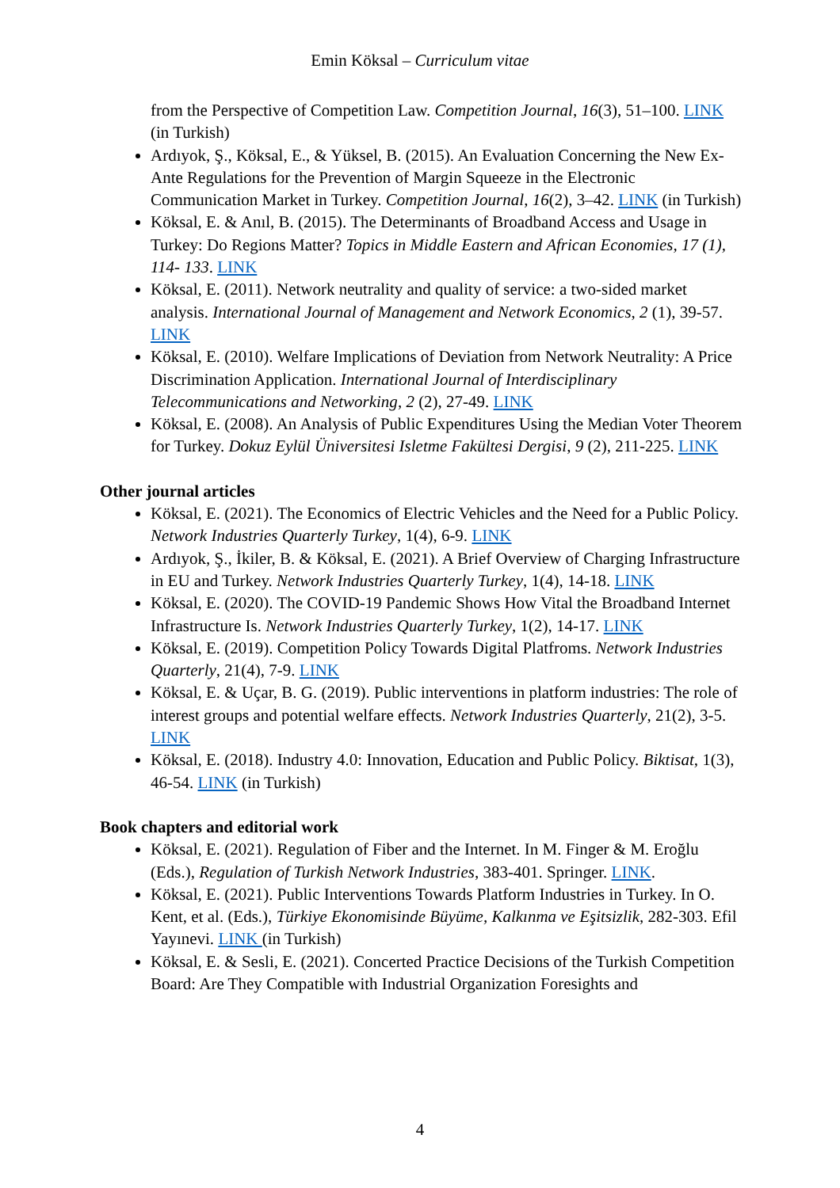Emin Köksal – Curriculum vitae
from the Perspective of Competition Law. Competition Journal, 16(3), 51–100. LINK (in Turkish)
Ardıyok, Ş., Köksal, E., & Yüksel, B. (2015). An Evaluation Concerning the New Ex-Ante Regulations for the Prevention of Margin Squeeze in the Electronic Communication Market in Turkey. Competition Journal, 16(2), 3–42. LINK (in Turkish)
Köksal, E. & Anıl, B. (2015). The Determinants of Broadband Access and Usage in Turkey: Do Regions Matter? Topics in Middle Eastern and African Economies, 17 (1), 114- 133. LINK
Köksal, E. (2011). Network neutrality and quality of service: a two-sided market analysis. International Journal of Management and Network Economics, 2 (1), 39-57. LINK
Köksal, E. (2010). Welfare Implications of Deviation from Network Neutrality: A Price Discrimination Application. International Journal of Interdisciplinary Telecommunications and Networking, 2 (2), 27-49. LINK
Köksal, E. (2008). An Analysis of Public Expenditures Using the Median Voter Theorem for Turkey. Dokuz Eylül Üniversitesi Isletme Fakültesi Dergisi, 9 (2), 211-225. LINK
Other journal articles
Köksal, E. (2021). The Economics of Electric Vehicles and the Need for a Public Policy. Network Industries Quarterly Turkey, 1(4), 6-9. LINK
Ardıyok, Ş., İkiler, B. & Köksal, E. (2021). A Brief Overview of Charging Infrastructure in EU and Turkey. Network Industries Quarterly Turkey, 1(4), 14-18. LINK
Köksal, E. (2020). The COVID-19 Pandemic Shows How Vital the Broadband Internet Infrastructure Is. Network Industries Quarterly Turkey, 1(2), 14-17. LINK
Köksal, E. (2019). Competition Policy Towards Digital Platfroms. Network Industries Quarterly, 21(4), 7-9. LINK
Köksal, E. & Uçar, B. G. (2019). Public interventions in platform industries: The role of interest groups and potential welfare effects. Network Industries Quarterly, 21(2), 3-5. LINK
Köksal, E. (2018). Industry 4.0: Innovation, Education and Public Policy. Biktisat, 1(3), 46-54. LINK (in Turkish)
Book chapters and editorial work
Köksal, E. (2021). Regulation of Fiber and the Internet. In M. Finger & M. Eroğlu (Eds.), Regulation of Turkish Network Industries, 383-401. Springer. LINK.
Köksal, E. (2021). Public Interventions Towards Platform Industries in Turkey. In O. Kent, et al. (Eds.), Türkiye Ekonomisinde Büyüme, Kalkınma ve Eşitsizlik, 282-303. Efil Yayınevi. LINK (in Turkish)
Köksal, E. & Sesli, E. (2021). Concerted Practice Decisions of the Turkish Competition Board: Are They Compatible with Industrial Organization Foresights and
4